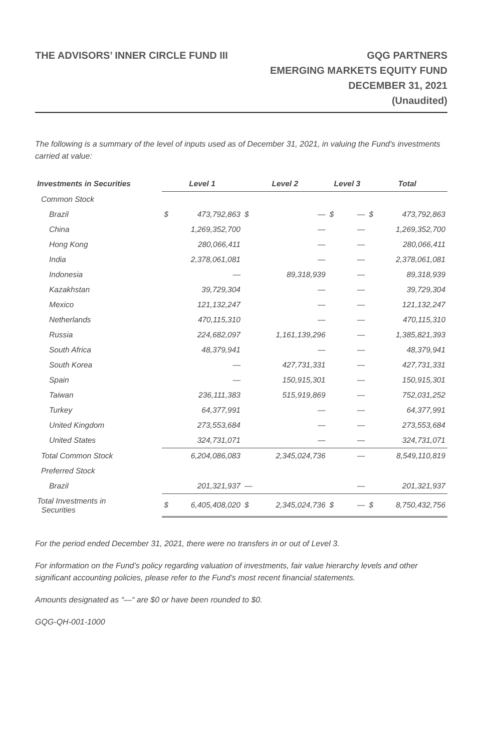THE ADVISORS’ INNER CIRCLE FUND III
GQG PARTNERS
EMERGING MARKETS EQUITY FUND
DECEMBER 31, 2021
(Unaudited)
The following is a summary of the level of inputs used as of December 31, 2021, in valuing the Fund's investments carried at value:
| Investments in Securities | Level 1 | | Level 2 | | Level 3 | | Total | |
| --- | --- | --- | --- | --- | --- | --- | --- | --- |
| Common Stock | | | | | | | | |
| Brazil | $ | 473,792,863 | $ | — | $ | — | $ | 473,792,863 |
| China | | 1,269,352,700 | | — | | — | | 1,269,352,700 |
| Hong Kong | | 280,066,411 | | — | | — | | 280,066,411 |
| India | | 2,378,061,081 | | — | | — | | 2,378,061,081 |
| Indonesia | | — | | 89,318,939 | | — | | 89,318,939 |
| Kazakhstan | | 39,729,304 | | — | | — | | 39,729,304 |
| Mexico | | 121,132,247 | | — | | — | | 121,132,247 |
| Netherlands | | 470,115,310 | | — | | — | | 470,115,310 |
| Russia | | 224,682,097 | | 1,161,139,296 | | — | | 1,385,821,393 |
| South Africa | | 48,379,941 | | — | | — | | 48,379,941 |
| South Korea | | — | | 427,731,331 | | — | | 427,731,331 |
| Spain | | — | | 150,915,301 | | — | | 150,915,301 |
| Taiwan | | 236,111,383 | | 515,919,869 | | — | | 752,031,252 |
| Turkey | | 64,377,991 | | — | | — | | 64,377,991 |
| United Kingdom | | 273,553,684 | | — | | — | | 273,553,684 |
| United States | | 324,731,071 | | — | | — | | 324,731,071 |
| Total Common Stock | | 6,204,086,083 | | 2,345,024,736 | | — | | 8,549,110,819 |
| Preferred Stock | | | | | | | | |
| Brazil | | 201,321,937 | — | | | — | | 201,321,937 |
| Total Investments in Securities | $ | 6,405,408,020 | $ | 2,345,024,736 | $ | — | $ | 8,750,432,756 |
For the period ended December 31, 2021, there were no transfers in or out of Level 3.
For information on the Fund’s policy regarding valuation of investments, fair value hierarchy levels and other significant accounting policies, please refer to the Fund’s most recent financial statements.
Amounts designated as “—“ are $0 or have been rounded to $0.
GQG-QH-001-1000